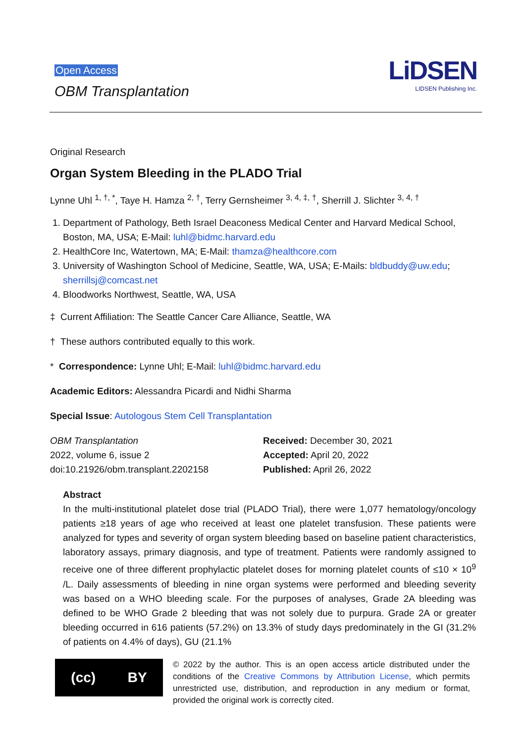Open Access
OBM Transplantation
LiDSEN
LIDSEN Publishing Inc.
Original Research
Organ System Bleeding in the PLADO Trial
Lynne Uhl <sup>1, †, *</sup>, Taye H. Hamza <sup>2, †</sup>, Terry Gernsheimer <sup>3, 4, ‡, †</sup>, Sherrill J. Slichter <sup>3, 4, †</sup>
1. Department of Pathology, Beth Israel Deaconess Medical Center and Harvard Medical School, Boston, MA, USA; E-Mail: luhl@bidmc.harvard.edu
2. HealthCore Inc, Watertown, MA; E-Mail: thamza@healthcore.com
3. University of Washington School of Medicine, Seattle, WA, USA; E-Mails: bldbuddy@uw.edu; sherrillsj@comcast.net
4. Bloodworks Northwest, Seattle, WA, USA
‡ Current Affiliation: The Seattle Cancer Care Alliance, Seattle, WA
† These authors contributed equally to this work.
* Correspondence: Lynne Uhl; E-Mail: luhl@bidmc.harvard.edu
Academic Editors: Alessandra Picardi and Nidhi Sharma
Special Issue: Autologous Stem Cell Transplantation
OBM Transplantation
2022, volume 6, issue 2
doi:10.21926/obm.transplant.2202158
Received: December 30, 2021
Accepted: April 20, 2022
Published: April 26, 2022
Abstract
In the multi-institutional platelet dose trial (PLADO Trial), there were 1,077 hematology/oncology patients ≥18 years of age who received at least one platelet transfusion. These patients were analyzed for types and severity of organ system bleeding based on baseline patient characteristics, laboratory assays, primary diagnosis, and type of treatment. Patients were randomly assigned to receive one of three different prophylactic platelet doses for morning platelet counts of ≤10 × 10<sup>9</sup> /L. Daily assessments of bleeding in nine organ systems were performed and bleeding severity was based on a WHO bleeding scale. For the purposes of analyses, Grade 2A bleeding was defined to be WHO Grade 2 bleeding that was not solely due to purpura. Grade 2A or greater bleeding occurred in 616 patients (57.2%) on 13.3% of study days predominately in the GI (31.2% of patients on 4.4% of days), GU (21.1%
(cc) BY
© 2022 by the author. This is an open access article distributed under the conditions of the Creative Commons by Attribution License, which permits unrestricted use, distribution, and reproduction in any medium or format, provided the original work is correctly cited.